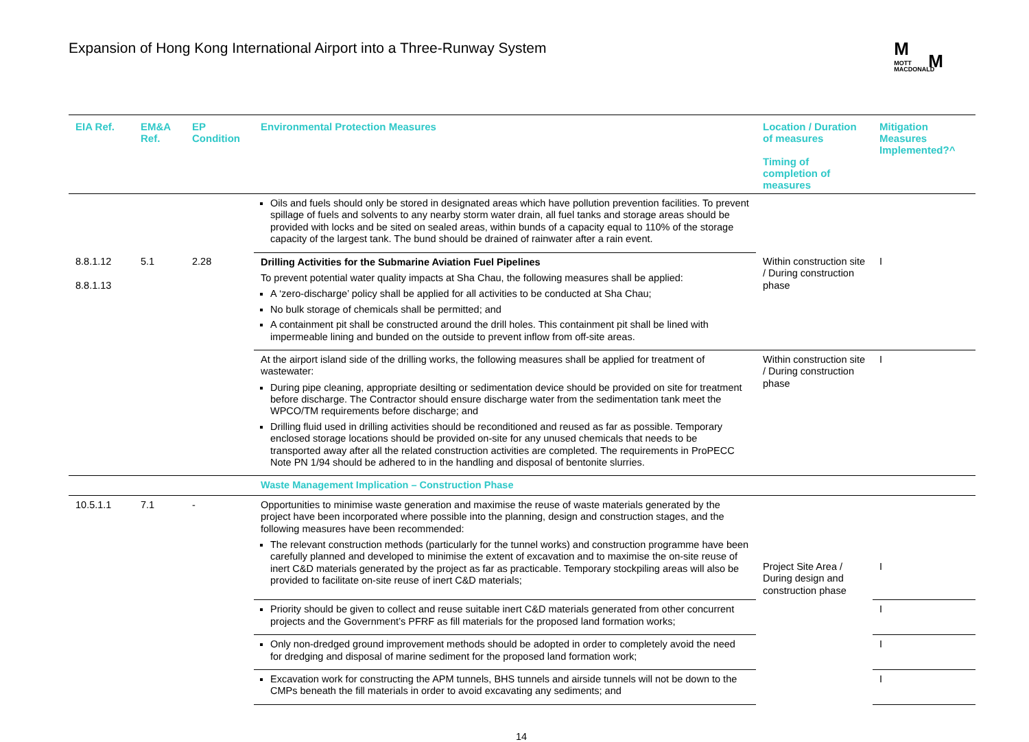Expansion of Hong Kong International Airport into a Three-Runway System
M
M
MOTT
MACDONALD
| EIA Ref. | EM&A Ref. | EP Condition | Environmental Protection Measures | Location / Duration of measures Timing of completion of measures | Mitigation Measures Implemented?^ |
| --- | --- | --- | --- | --- | --- |
| | | | Oils and fuels should only be stored in designated areas which have pollution prevention facilities. To prevent spillage of fuels and solvents to any nearby storm water drain, all fuel tanks and storage areas should be provided with locks and be sited on sealed areas, within bunds of a capacity equal to 110% of the storage capacity of the largest tank. The bund should be drained of rainwater after a rain event. | | |
| 8.8.1.12 8.8.1.13 | 5.1 | 2.28 | Drilling Activities for the Submarine Aviation Fuel Pipelines To prevent potential water quality impacts at Sha Chau, the following measures shall be applied: A ‘zero-discharge’ policy shall be applied for all activities to be conducted at Sha Chau; No bulk storage of chemicals shall be permitted; and A containment pit shall be constructed around the drill holes. This containment pit shall be lined with impermeable lining and bunded on the outside to prevent inflow from off-site areas. | Within construction site / During construction phase | I |
| | | | At the airport island side of the drilling works, the following measures shall be applied for treatment of wastewater: During pipe cleaning, appropriate desilting or sedimentation device should be provided on site for treatment before discharge. The Contractor should ensure discharge water from the sedimentation tank meet the WPCO/TM requirements before discharge; and Drilling fluid used in drilling activities should be reconditioned and reused as far as possible. Temporary enclosed storage locations should be provided on-site for any unused chemicals that needs to be transported away after all the related construction activities are completed. The requirements in ProPECC Note PN 1/94 should be adhered to in the handling and disposal of bentonite slurries. | Within construction site / During construction phase | I |
| | | | Waste Management Implication – Construction Phase | | |
| 10.5.1.1 | 7.1 | - | Opportunities to minimise waste generation and maximise the reuse of waste materials generated by the project have been incorporated where possible into the planning, design and construction stages, and the following measures have been recommended: The relevant construction methods (particularly for the tunnel works) and construction programme have been carefully planned and developed to minimise the extent of excavation and to maximise the on-site reuse of inert C&D materials generated by the project as far as practicable. Temporary stockpiling areas will also be provided to facilitate on-site reuse of inert C&D materials; | Project Site Area / During design and construction phase | I |
| | | | Priority should be given to collect and reuse suitable inert C&D materials generated from other concurrent projects and the Government’s PFRF as fill materials for the proposed land formation works; | | I |
| | | | Only non-dredged ground improvement methods should be adopted in order to completely avoid the need for dredging and disposal of marine sediment for the proposed land formation work; | | I |
| | | | Excavation work for constructing the APM tunnels, BHS tunnels and airside tunnels will not be down to the CMPs beneath the fill materials in order to avoid excavating any sediments; and | | I |
14